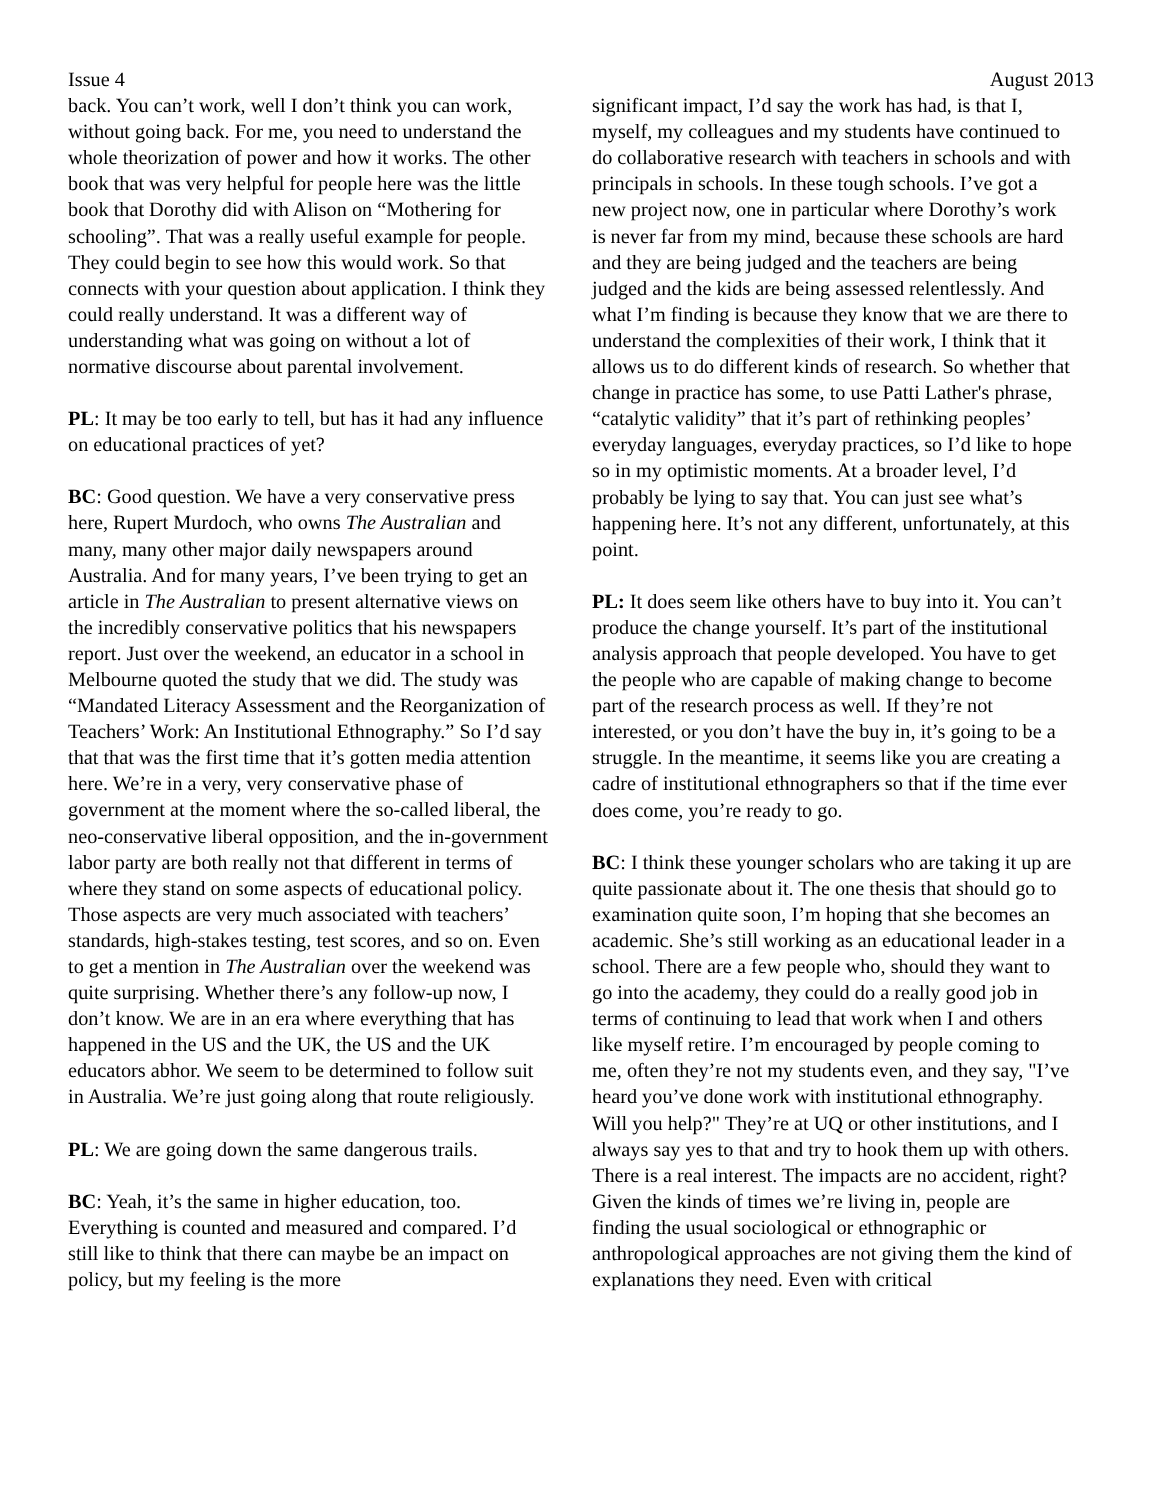Issue 4 August 2013
back. You can’t work, well I don’t think you can work, without going back. For me, you need to understand the whole theorization of power and how it works. The other book that was very helpful for people here was the little book that Dorothy did with Alison on “Mothering for schooling”. That was a really useful example for people. They could begin to see how this would work. So that connects with your question about application. I think they could really understand. It was a different way of understanding what was going on without a lot of normative discourse about parental involvement.
PL: It may be too early to tell, but has it had any influence on educational practices of yet?
BC: Good question. We have a very conservative press here, Rupert Murdoch, who owns The Australian and many, many other major daily newspapers around Australia. And for many years, I’ve been trying to get an article in The Australian to present alternative views on the incredibly conservative politics that his newspapers report. Just over the weekend, an educator in a school in Melbourne quoted the study that we did. The study was “Mandated Literacy Assessment and the Reorganization of Teachers’ Work: An Institutional Ethnography.” So I’d say that that was the first time that it’s gotten media attention here. We’re in a very, very conservative phase of government at the moment where the so-called liberal, the neo-conservative liberal opposition, and the in-government labor party are both really not that different in terms of where they stand on some aspects of educational policy. Those aspects are very much associated with teachers’ standards, high-stakes testing, test scores, and so on. Even to get a mention in The Australian over the weekend was quite surprising. Whether there’s any follow-up now, I don’t know. We are in an era where everything that has happened in the US and the UK, the US and the UK educators abhor. We seem to be determined to follow suit in Australia. We’re just going along that route religiously.
PL: We are going down the same dangerous trails.
BC: Yeah, it’s the same in higher education, too. Everything is counted and measured and compared. I’d still like to think that there can maybe be an impact on policy, but my feeling is the more
significant impact, I’d say the work has had, is that I, myself, my colleagues and my students have continued to do collaborative research with teachers in schools and with principals in schools. In these tough schools. I’ve got a new project now, one in particular where Dorothy’s work is never far from my mind, because these schools are hard and they are being judged and the teachers are being judged and the kids are being assessed relentlessly. And what I’m finding is because they know that we are there to understand the complexities of their work, I think that it allows us to do different kinds of research. So whether that change in practice has some, to use Patti Lather's phrase, “catalytic validity” that it’s part of rethinking peoples’ everyday languages, everyday practices, so I’d like to hope so in my optimistic moments. At a broader level, I’d probably be lying to say that. You can just see what’s happening here. It’s not any different, unfortunately, at this point.
PL: It does seem like others have to buy into it. You can’t produce the change yourself. It’s part of the institutional analysis approach that people developed. You have to get the people who are capable of making change to become part of the research process as well. If they’re not interested, or you don’t have the buy in, it’s going to be a struggle. In the meantime, it seems like you are creating a cadre of institutional ethnographers so that if the time ever does come, you’re ready to go.
BC: I think these younger scholars who are taking it up are quite passionate about it. The one thesis that should go to examination quite soon, I’m hoping that she becomes an academic. She’s still working as an educational leader in a school. There are a few people who, should they want to go into the academy, they could do a really good job in terms of continuing to lead that work when I and others like myself retire. I’m encouraged by people coming to me, often they’re not my students even, and they say, "I’ve heard you’ve done work with institutional ethnography. Will you help?" They’re at UQ or other institutions, and I always say yes to that and try to hook them up with others. There is a real interest. The impacts are no accident, right? Given the kinds of times we’re living in, people are finding the usual sociological or ethnographic or anthropological approaches are not giving them the kind of explanations they need. Even with critical